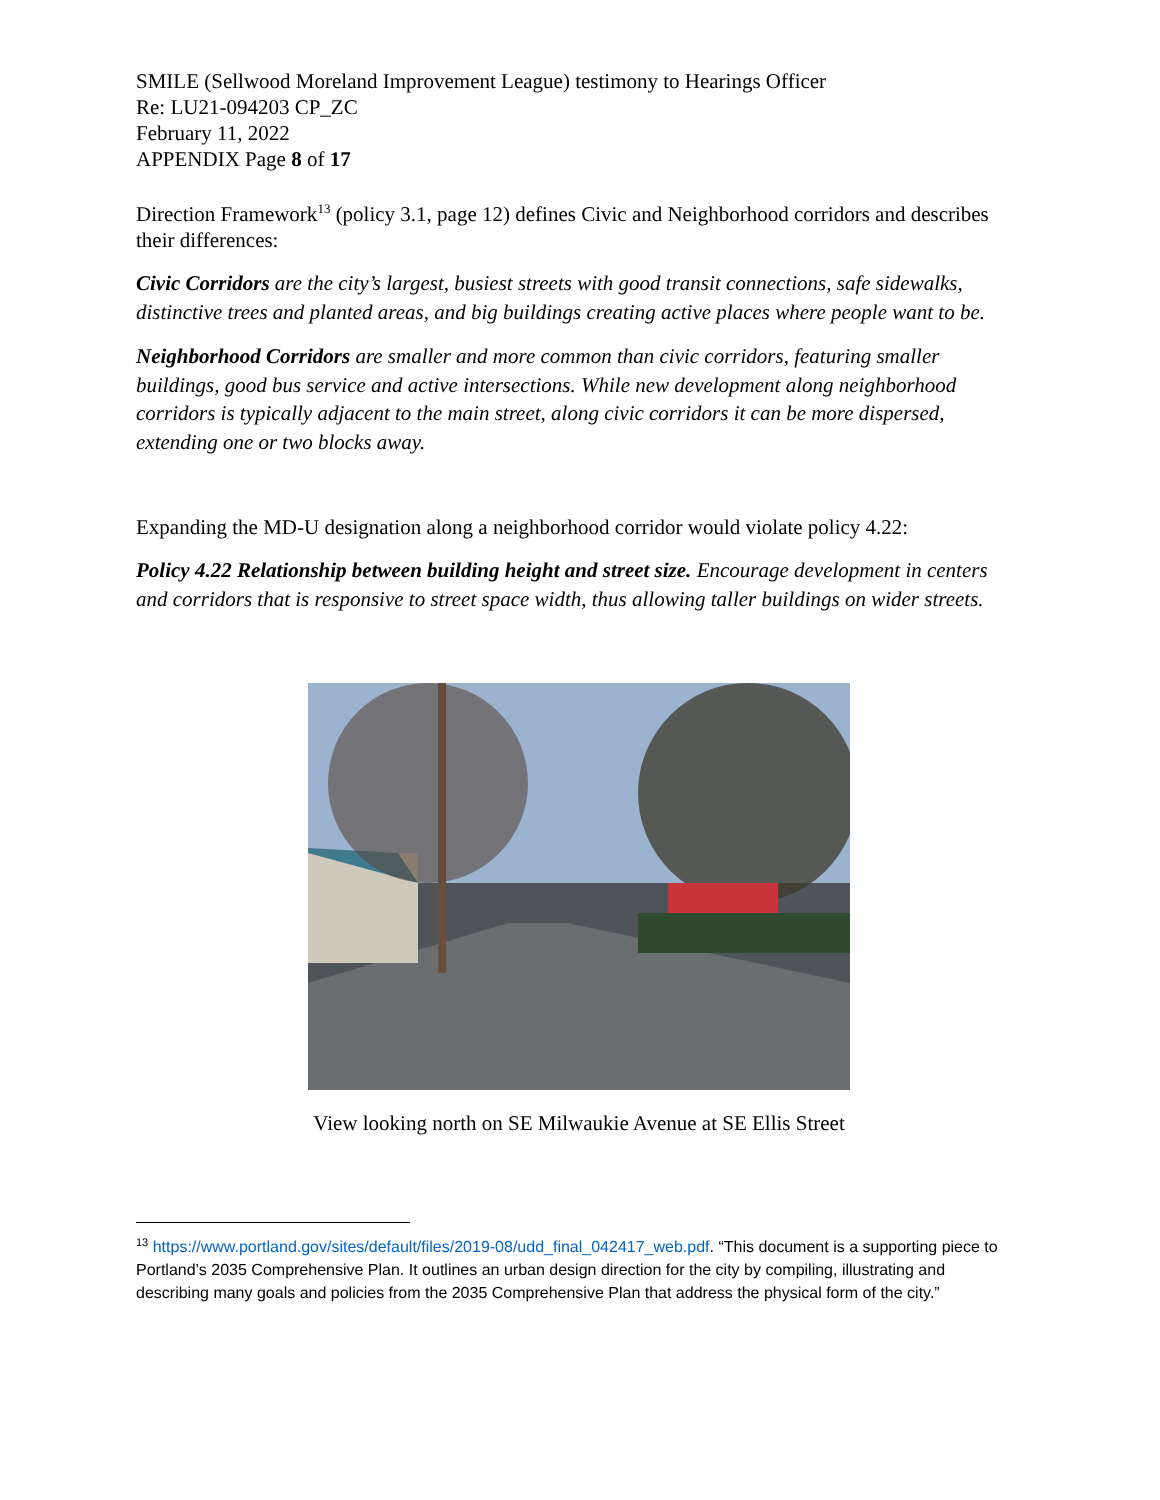SMILE (Sellwood Moreland Improvement League) testimony to Hearings Officer
Re: LU21-094203 CP_ZC
February 11, 2022
APPENDIX Page 8 of 17
Direction Framework<sup>13</sup> (policy 3.1, page 12) defines Civic and Neighborhood corridors and describes their differences:
Civic Corridors are the city’s largest, busiest streets with good transit connections, safe sidewalks, distinctive trees and planted areas, and big buildings creating active places where people want to be.
Neighborhood Corridors are smaller and more common than civic corridors, featuring smaller buildings, good bus service and active intersections. While new development along neighborhood corridors is typically adjacent to the main street, along civic corridors it can be more dispersed, extending one or two blocks away.
Expanding the MD-U designation along a neighborhood corridor would violate policy 4.22:
Policy 4.22 Relationship between building height and street size. Encourage development in centers and corridors that is responsive to street space width, thus allowing taller buildings on wider streets.
View looking north on SE Milwaukie Avenue at SE Ellis Street
<sup>13</sup> https://www.portland.gov/sites/default/files/2019-08/udd_final_042417_web.pdf. “This document is a supporting piece to Portland’s 2035 Comprehensive Plan. It outlines an urban design direction for the city by compiling, illustrating and describing many goals and policies from the 2035 Comprehensive Plan that address the physical form of the city.”